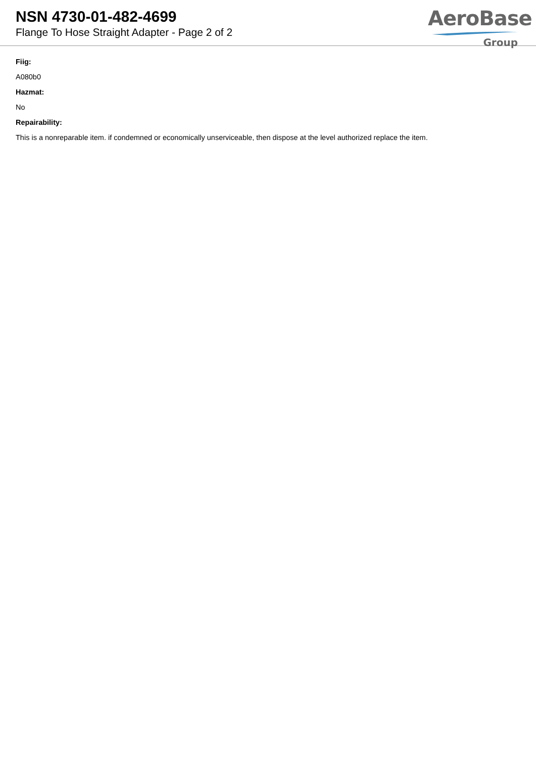NSN 4730-01-482-4699
Flange To Hose Straight Adapter - Page 2 of 2
AeroBase
Group
Fiig:
A080b0
Hazmat:
No
Repairability:
This is a nonreparable item. if condemned or economically unserviceable, then dispose at the level authorized replace the item.